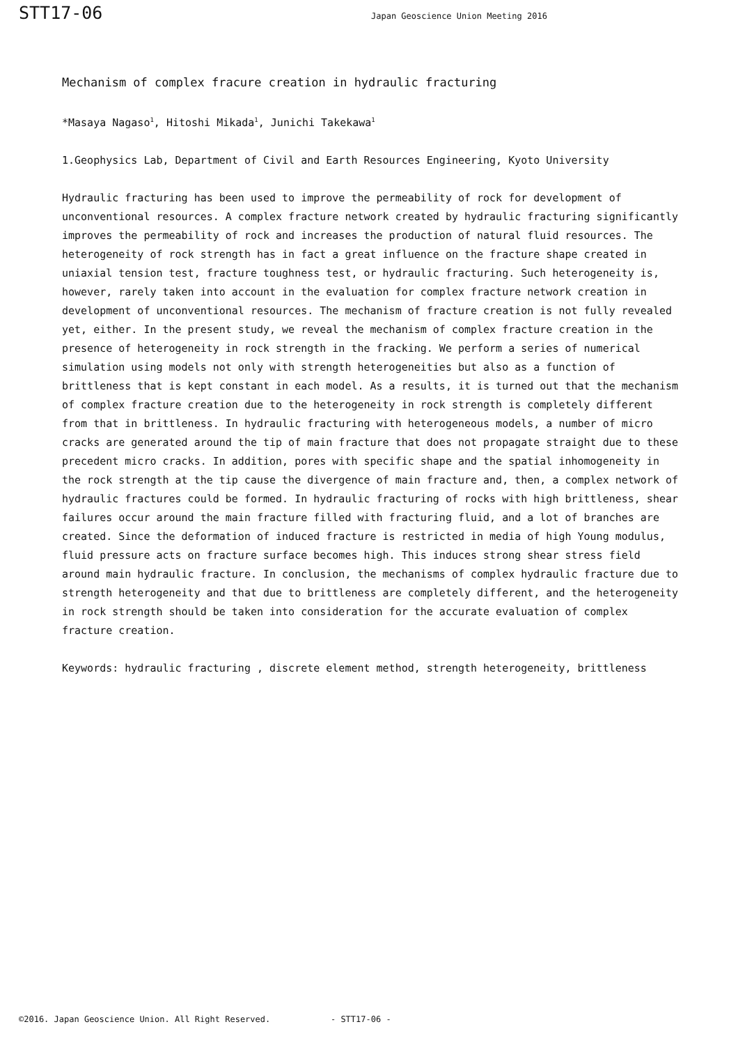STT17-06 Japan Geoscience Union Meeting 2016
Mechanism of complex fracure creation in hydraulic fracturing
*Masaya Nagaso<sup>1</sup>, Hitoshi Mikada<sup>1</sup>, Junichi Takekawa<sup>1</sup>
1.Geophysics Lab, Department of Civil and Earth Resources Engineering, Kyoto University
Hydraulic fracturing has been used to improve the permeability of rock for development of unconventional resources. A complex fracture network created by hydraulic fracturing significantly improves the permeability of rock and increases the production of natural fluid resources. The heterogeneity of rock strength has in fact a great influence on the fracture shape created in uniaxial tension test, fracture toughness test, or hydraulic fracturing. Such heterogeneity is, however, rarely taken into account in the evaluation for complex fracture network creation in development of unconventional resources. The mechanism of fracture creation is not fully revealed yet, either. In the present study, we reveal the mechanism of complex fracture creation in the presence of heterogeneity in rock strength in the fracking. We perform a series of numerical simulation using models not only with strength heterogeneities but also as a function of brittleness that is kept constant in each model. As a results, it is turned out that the mechanism of complex fracture creation due to the heterogeneity in rock strength is completely different from that in brittleness. In hydraulic fracturing with heterogeneous models, a number of micro cracks are generated around the tip of main fracture that does not propagate straight due to these precedent micro cracks. In addition, pores with specific shape and the spatial inhomogeneity in the rock strength at the tip cause the divergence of main fracture and, then, a complex network of hydraulic fractures could be formed. In hydraulic fracturing of rocks with high brittleness, shear failures occur around the main fracture filled with fracturing fluid, and a lot of branches are created. Since the deformation of induced fracture is restricted in media of high Young modulus, fluid pressure acts on fracture surface becomes high. This induces strong shear stress field around main hydraulic fracture. In conclusion, the mechanisms of complex hydraulic fracture due to strength heterogeneity and that due to brittleness are completely different, and the heterogeneity in rock strength should be taken into consideration for the accurate evaluation of complex fracture creation.
Keywords: hydraulic fracturing , discrete element method, strength heterogeneity, brittleness
©2016. Japan Geoscience Union. All Right Reserved. - STT17-06 -